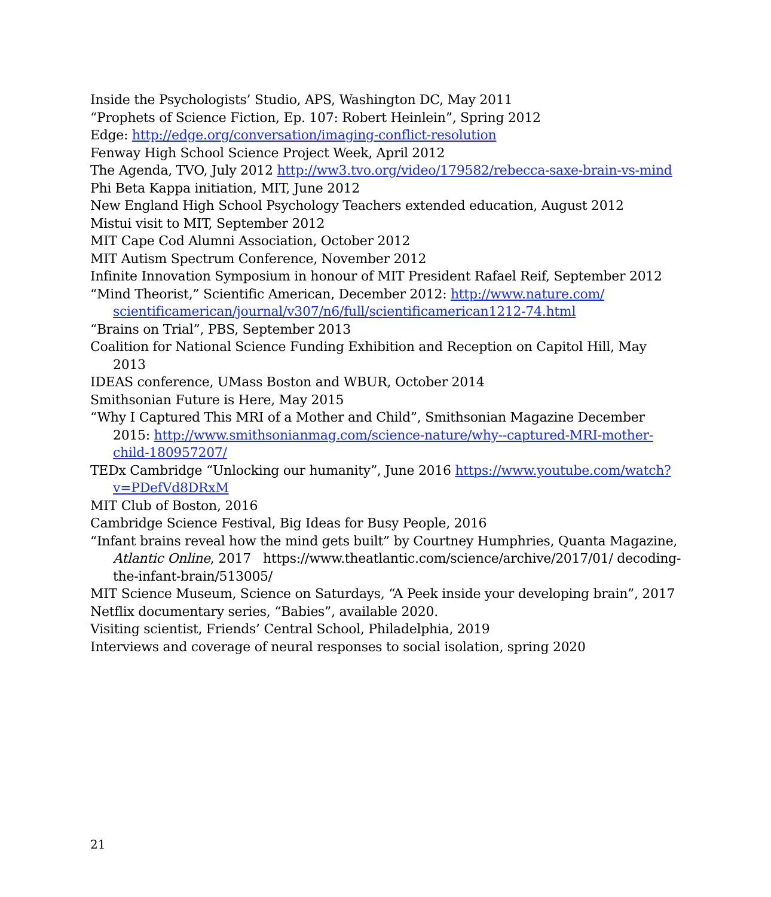Inside the Psychologists’ Studio, APS, Washington DC, May 2011
“Prophets of Science Fiction, Ep. 107: Robert Heinlein”, Spring 2012
Edge: http://edge.org/conversation/imaging-conflict-resolution
Fenway High School Science Project Week, April 2012
The Agenda, TVO, July 2012 http://ww3.tvo.org/video/179582/rebecca-saxe-brain-vs-mind
Phi Beta Kappa initiation, MIT, June 2012
New England High School Psychology Teachers extended education, August 2012
Mistui visit to MIT, September 2012
MIT Cape Cod Alumni Association, October 2012
MIT Autism Spectrum Conference, November 2012
Infinite Innovation Symposium in honour of MIT President Rafael Reif, September 2012
“Mind Theorist,” Scientific American, December 2012: http://www.nature.com/ scientificamerican/journal/v307/n6/full/scientificamerican1212-74.html
“Brains on Trial”, PBS, September 2013
Coalition for National Science Funding Exhibition and Reception on Capitol Hill, May 2013
IDEAS conference, UMass Boston and WBUR, October 2014
Smithsonian Future is Here, May 2015
“Why I Captured This MRI of a Mother and Child”, Smithsonian Magazine December 2015: http://www.smithsonianmag.com/science-nature/why--captured-MRI-mother-child-180957207/
TEDx Cambridge “Unlocking our humanity”, June 2016 https://www.youtube.com/watch?v=PDefVd8DRxM
MIT Club of Boston, 2016
Cambridge Science Festival, Big Ideas for Busy People, 2016
“Infant brains reveal how the mind gets built” by Courtney Humphries, Quanta Magazine, Atlantic Online, 2017 https://www.theatlantic.com/science/archive/2017/01/ decoding-the-infant-brain/513005/
MIT Science Museum, Science on Saturdays, “A Peek inside your developing brain”, 2017
Netflix documentary series, “Babies”, available 2020.
Visiting scientist, Friends’ Central School, Philadelphia, 2019
Interviews and coverage of neural responses to social isolation, spring 2020
21